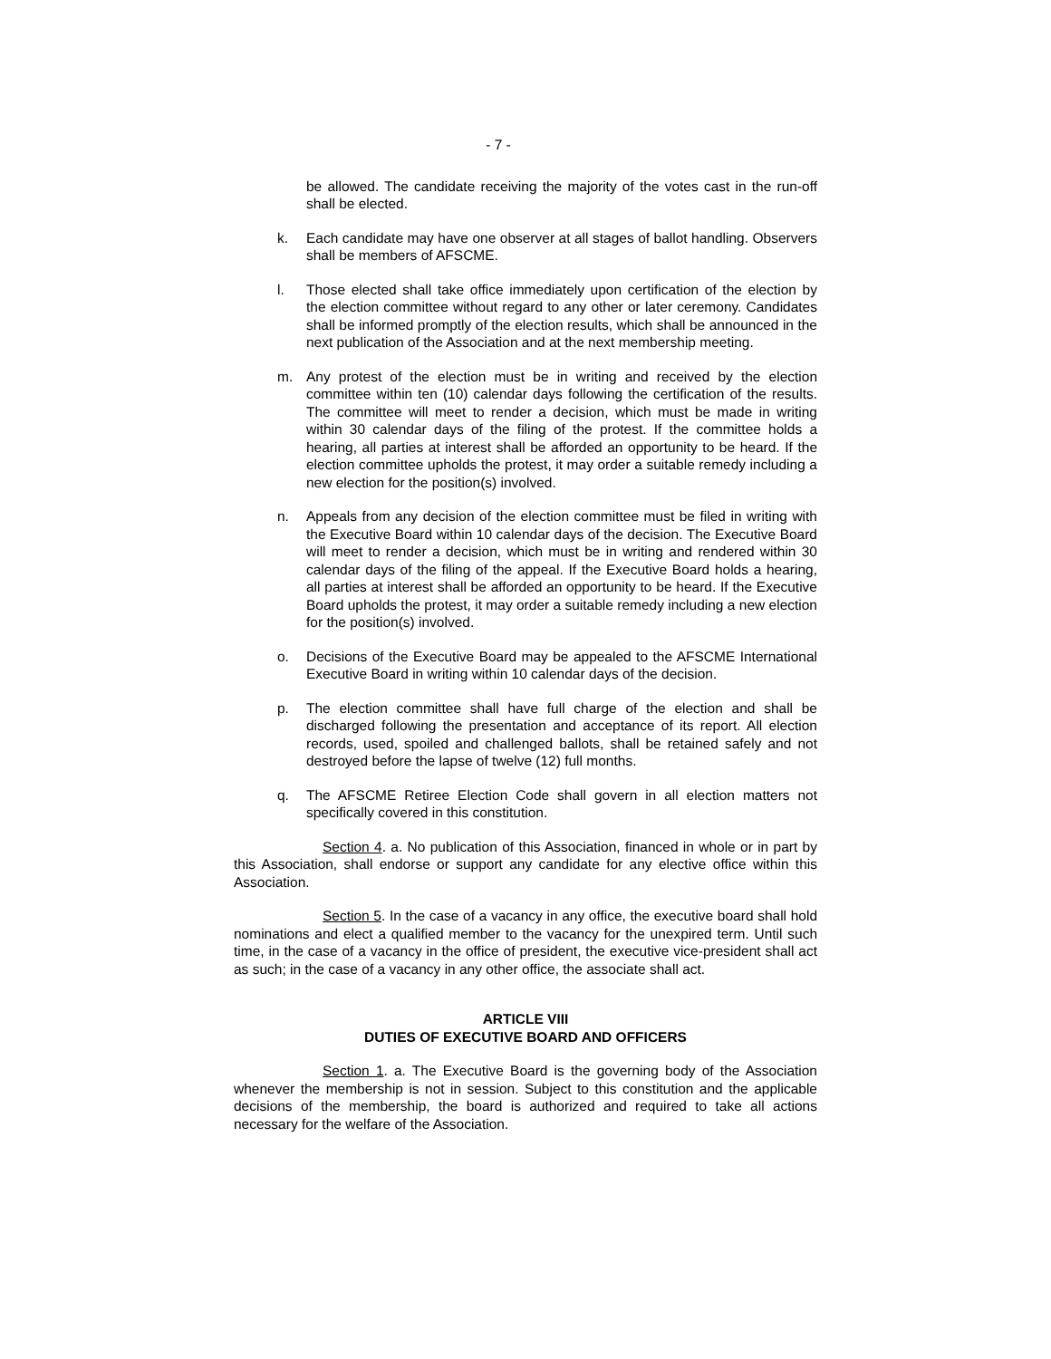- 7 -
be allowed. The candidate receiving the majority of the votes cast in the run-off shall be elected.
k. Each candidate may have one observer at all stages of ballot handling. Observers shall be members of AFSCME.
l. Those elected shall take office immediately upon certification of the election by the election committee without regard to any other or later ceremony. Candidates shall be informed promptly of the election results, which shall be announced in the next publication of the Association and at the next membership meeting.
m. Any protest of the election must be in writing and received by the election committee within ten (10) calendar days following the certification of the results. The committee will meet to render a decision, which must be made in writing within 30 calendar days of the filing of the protest. If the committee holds a hearing, all parties at interest shall be afforded an opportunity to be heard. If the election committee upholds the protest, it may order a suitable remedy including a new election for the position(s) involved.
n. Appeals from any decision of the election committee must be filed in writing with the Executive Board within 10 calendar days of the decision. The Executive Board will meet to render a decision, which must be in writing and rendered within 30 calendar days of the filing of the appeal. If the Executive Board holds a hearing, all parties at interest shall be afforded an opportunity to be heard. If the Executive Board upholds the protest, it may order a suitable remedy including a new election for the position(s) involved.
o. Decisions of the Executive Board may be appealed to the AFSCME International Executive Board in writing within 10 calendar days of the decision.
p. The election committee shall have full charge of the election and shall be discharged following the presentation and acceptance of its report. All election records, used, spoiled and challenged ballots, shall be retained safely and not destroyed before the lapse of twelve (12) full months.
q. The AFSCME Retiree Election Code shall govern in all election matters not specifically covered in this constitution.
Section 4. a. No publication of this Association, financed in whole or in part by this Association, shall endorse or support any candidate for any elective office within this Association.
Section 5. In the case of a vacancy in any office, the executive board shall hold nominations and elect a qualified member to the vacancy for the unexpired term. Until such time, in the case of a vacancy in the office of president, the executive vice-president shall act as such; in the case of a vacancy in any other office, the associate shall act.
ARTICLE VIII
DUTIES OF EXECUTIVE BOARD AND OFFICERS
Section 1. a. The Executive Board is the governing body of the Association whenever the membership is not in session. Subject to this constitution and the applicable decisions of the membership, the board is authorized and required to take all actions necessary for the welfare of the Association.